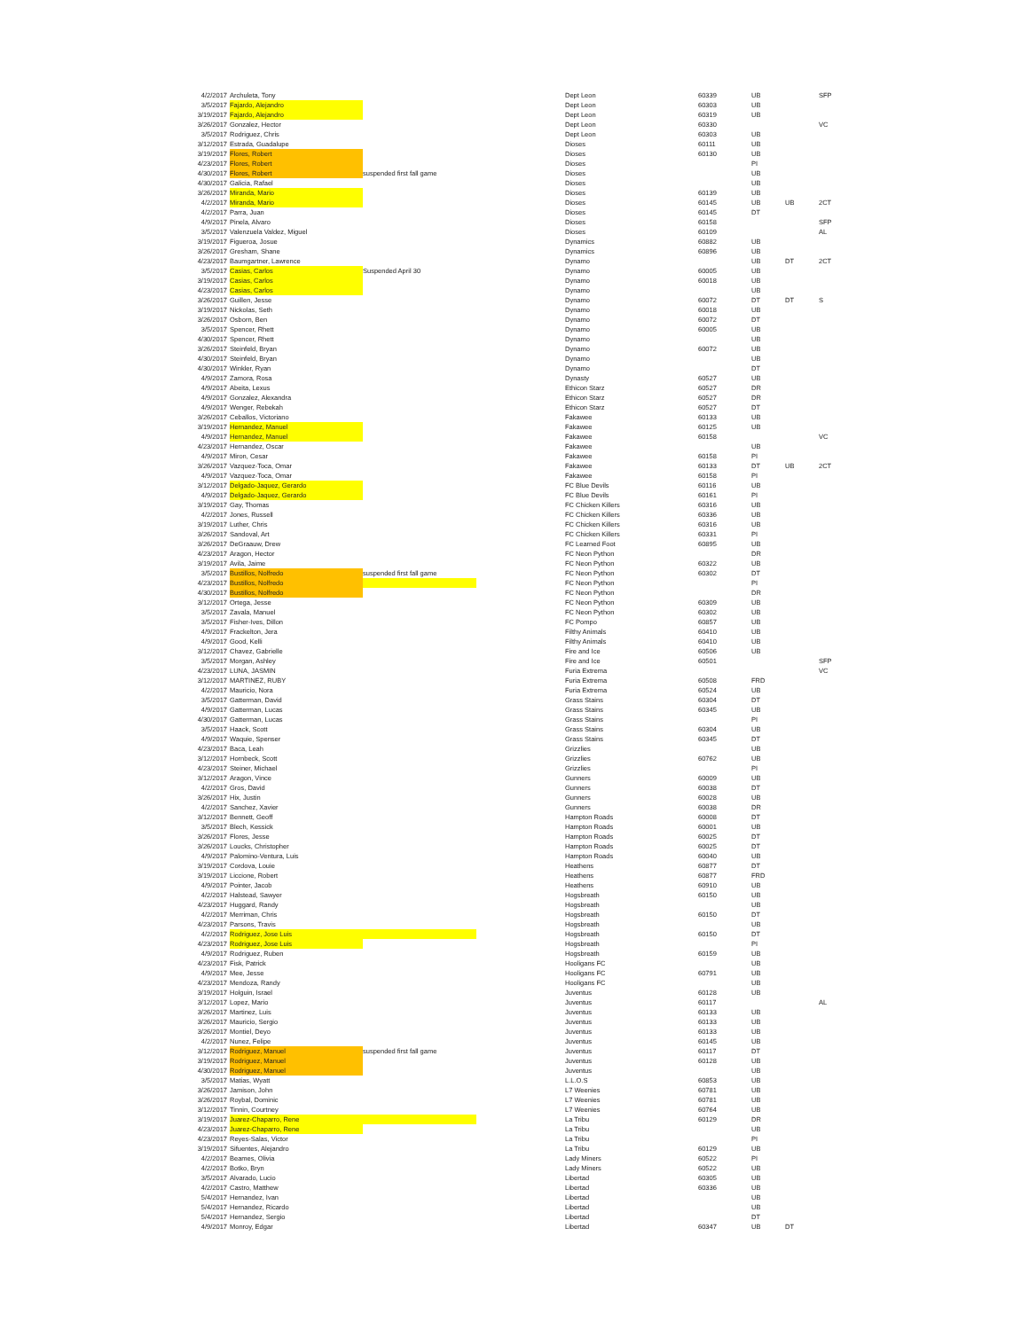| 4/2/2017 | Archuleta, Tony | | Dept Leon | 60339 | UB | | SFP |
| 3/5/2017 | Fajardo, Alejandro | | Dept Leon | 60303 | UB | | |
| 3/19/2017 | Fajardo, Alejandro | | Dept Leon | 60319 | UB | | |
| 3/26/2017 | Gonzalez, Hector | | Dept Leon | 60330 | | | VC |
| 3/5/2017 | Rodriguez, Chris | | Dept Leon | 60303 | UB | | |
| 3/12/2017 | Estrada, Guadalupe | | Dioses | 60111 | UB | | |
| 3/19/2017 | Flores, Robert | | Dioses | 60130 | UB | | |
| 4/23/2017 | Flores, Robert | | Dioses | | PI | | |
| 4/30/2017 | Flores, Robert | suspended first fall game | Dioses | | UB | | |
| 4/30/2017 | Galicia, Rafael | | Dioses | | UB | | |
| 3/26/2017 | Miranda, Mario | | Dioses | 60139 | UB | | |
| 4/2/2017 | Miranda, Mario | | Dioses | 60145 | UB | UB | 2CT |
| 4/2/2017 | Parra, Juan | | Dioses | 60145 | DT | | |
| 4/9/2017 | Pinela, Alvaro | | Dioses | 60158 | | | SFP |
| 3/5/2017 | Valenzuela Valdez, Miguel | | Dioses | 60109 | | | AL |
| 3/19/2017 | Figueroa, Josue | | Dynamics | 60882 | UB | | |
| 3/26/2017 | Gresham, Shane | | Dynamics | 60896 | UB | | |
| 4/23/2017 | Baumgartner, Lawrence | | Dynamo | | UB | DT | 2CT |
| 3/5/2017 | Casias, Carlos | Suspended April 30 | Dynamo | 60005 | UB | | |
| 3/19/2017 | Casias, Carlos | | Dynamo | 60018 | UB | | |
| 4/23/2017 | Casias, Carlos | | Dynamo | | UB | | |
| 3/26/2017 | Guillen, Jesse | | Dynamo | 60072 | DT | DT | S |
| 3/19/2017 | Nickolas, Seth | | Dynamo | 60018 | UB | | |
| 3/26/2017 | Osborn, Ben | | Dynamo | 60072 | DT | | |
| 3/5/2017 | Spencer, Rhett | | Dynamo | 60005 | UB | | |
| 4/30/2017 | Spencer, Rhett | | Dynamo | | UB | | |
| 3/26/2017 | Steinfeld, Bryan | | Dynamo | 60072 | UB | | |
| 4/30/2017 | Steinfeld, Bryan | | Dynamo | | UB | | |
| 4/30/2017 | Winkler, Ryan | | Dynamo | | DT | | |
| 4/9/2017 | Zamora, Rosa | | Dynasty | 60527 | UB | | |
| 4/9/2017 | Abeita, Lexus | | Ethicon Starz | 60527 | DR | | |
| 4/9/2017 | Gonzalez, Alexandra | | Ethicon Starz | 60527 | DR | | |
| 4/9/2017 | Wenger, Rebekah | | Ethicon Starz | 60527 | DT | | |
| 3/26/2017 | Ceballos, Victoriano | | Fakawee | 60133 | UB | | |
| 3/19/2017 | Hernandez, Manuel | | Fakawee | 60125 | UB | | |
| 4/9/2017 | Hernandez, Manuel | | Fakawee | 60158 | | | VC |
| 4/23/2017 | Hernandez, Oscar | | Fakawee | | UB | | |
| 4/9/2017 | Miron, Cesar | | Fakawee | 60158 | PI | | |
| 3/26/2017 | Vazquez-Toca, Omar | | Fakawee | 60133 | DT | UB | 2CT |
| 4/9/2017 | Vazquez-Toca, Omar | | Fakawee | 60158 | PI | | |
| 3/12/2017 | Delgado-Jaquez, Gerardo | | FC Blue Devils | 60116 | UB | | |
| 4/9/2017 | Delgado-Jaquez, Gerardo | | FC Blue Devils | 60161 | PI | | |
| 3/19/2017 | Gay, Thomas | | FC Chicken Killers | 60316 | UB | | |
| 4/2/2017 | Jones, Russell | | FC Chicken Killers | 60336 | UB | | |
| 3/19/2017 | Luther, Chris | | FC Chicken Killers | 60316 | UB | | |
| 3/26/2017 | Sandoval, Art | | FC Chicken Killers | 60331 | PI | | |
| 3/26/2017 | DeGraauw, Drew | | FC Learned Foot | 60895 | UB | | |
| 4/23/2017 | Aragon, Hector | | FC Neon Python | | DR | | |
| 3/19/2017 | Avila, Jaime | | FC Neon Python | 60322 | UB | | |
| 3/5/2017 | Bustillos, Nolfredo | suspended first fall game | FC Neon Python | 60302 | DT | | |
| 4/23/2017 | Bustillos, Nolfredo | | FC Neon Python | | PI | | |
| 4/30/2017 | Bustillos, Nolfredo | | FC Neon Python | | DR | | |
| 3/12/2017 | Ortega, Jesse | | FC Neon Python | 60309 | UB | | |
| 3/5/2017 | Zavala, Manuel | | FC Neon Python | 60302 | UB | | |
| 3/5/2017 | Fisher-Ives, Dillon | | FC Pompo | 60857 | UB | | |
| 4/9/2017 | Frackelton, Jera | | Filthy Animals | 60410 | UB | | |
| 4/9/2017 | Good, Kelli | | Filthy Animals | 60410 | UB | | |
| 3/12/2017 | Chavez, Gabrielle | | Fire and Ice | 60506 | UB | | |
| 3/5/2017 | Morgan, Ashley | | Fire and Ice | 60501 | | | SFP |
| 4/23/2017 | LUNA, JASMIN | | Furia Extrema | | | | VC |
| 3/12/2017 | MARTINEZ, RUBY | | Furia Extrema | 60508 | FRD | | |
| 4/2/2017 | Mauricio, Nora | | Furia Extrema | 60524 | UB | | |
| 3/5/2017 | Gatterman, David | | Grass Stains | 60304 | DT | | |
| 4/9/2017 | Gatterman, Lucas | | Grass Stains | 60345 | UB | | |
| 4/30/2017 | Gatterman, Lucas | | Grass Stains | | PI | | |
| 3/5/2017 | Haack, Scott | | Grass Stains | 60304 | UB | | |
| 4/9/2017 | Waquie, Spenser | | Grass Stains | 60345 | DT | | |
| 4/23/2017 | Baca, Leah | | Grizzlies | | UB | | |
| 3/12/2017 | Hornbeck, Scott | | Grizzlies | 60762 | UB | | |
| 4/23/2017 | Steiner, Michael | | Grizzlies | | PI | | |
| 3/12/2017 | Aragon, Vince | | Gunners | 60009 | UB | | |
| 4/2/2017 | Gros, David | | Gunners | 60038 | DT | | |
| 3/26/2017 | Hix, Justin | | Gunners | 60028 | UB | | |
| 4/2/2017 | Sanchez, Xavier | | Gunners | 60038 | DR | | |
| 3/12/2017 | Bennett, Geoff | | Hampton Roads | 60008 | DT | | |
| 3/5/2017 | Blech, Kessick | | Hampton Roads | 60001 | UB | | |
| 3/26/2017 | Flores, Jesse | | Hampton Roads | 60025 | DT | | |
| 3/26/2017 | Loucks, Christopher | | Hampton Roads | 60025 | DT | | |
| 4/9/2017 | Palomino-Ventura, Luis | | Hampton Roads | 60040 | UB | | |
| 3/19/2017 | Cordova, Louie | | Heathens | 60877 | DT | | |
| 3/19/2017 | Liccione, Robert | | Heathens | 60877 | FRD | | |
| 4/9/2017 | Pointer, Jacob | | Heathens | 60910 | UB | | |
| 4/2/2017 | Halstead, Sawyer | | Hogsbreath | 60150 | UB | | |
| 4/23/2017 | Huggard, Randy | | Hogsbreath | | UB | | |
| 4/2/2017 | Merriman, Chris | | Hogsbreath | 60150 | DT | | |
| 4/23/2017 | Parsons, Travis | | Hogsbreath | | UB | | |
| 4/2/2017 | Rodriguez, Jose Luis | | Hogsbreath | 60150 | DT | | |
| 4/23/2017 | Rodriguez, Jose Luis | | Hogsbreath | | PI | | |
| 4/9/2017 | Rodriguez, Ruben | | Hogsbreath | 60159 | UB | | |
| 4/23/2017 | Fisk, Patrick | | Hooligans FC | | UB | | |
| 4/9/2017 | Mee, Jesse | | Hooligans FC | 60791 | UB | | |
| 4/23/2017 | Mendoza, Randy | | Hooligans FC | | UB | | |
| 3/19/2017 | Holguin, Israel | | Juventus | 60128 | UB | | |
| 3/12/2017 | Lopez, Mario | | Juventus | 60117 | | | AL |
| 3/26/2017 | Martinez, Luis | | Juventus | 60133 | UB | | |
| 3/26/2017 | Mauricio, Sergio | | Juventus | 60133 | UB | | |
| 3/26/2017 | Montiel, Deyo | | Juventus | 60133 | UB | | |
| 4/2/2017 | Nunez, Felipe | | Juventus | 60145 | UB | | |
| 3/12/2017 | Rodriguez, Manuel | suspended first fall game | Juventus | 60117 | DT | | |
| 3/19/2017 | Rodriguez, Manuel | | Juventus | 60128 | UB | | |
| 4/30/2017 | Rodriguez, Manuel | | Juventus | | UB | | |
| 3/5/2017 | Matias, Wyatt | | L.L.O.S | 60853 | UB | | |
| 3/26/2017 | Jamison, John | | L7 Weenies | 60781 | UB | | |
| 3/26/2017 | Roybal, Dominic | | L7 Weenies | 60781 | UB | | |
| 3/12/2017 | Tinnin, Courtney | | L7 Weenies | 60764 | UB | | |
| 3/19/2017 | Juarez-Chaparro, Rene | | La Tribu | 60129 | DR | | |
| 4/23/2017 | Juarez-Chaparro, Rene | | La Tribu | | UB | | |
| 4/23/2017 | Reyes-Salas, Victor | | La Tribu | | PI | | |
| 3/19/2017 | Sifuentes, Alejandro | | La Tribu | 60129 | UB | | |
| 4/2/2017 | Beames, Olivia | | Lady Miners | 60522 | PI | | |
| 4/2/2017 | Botko, Bryn | | Lady Miners | 60522 | UB | | |
| 3/5/2017 | Alvarado, Lucio | | Libertad | 60305 | UB | | |
| 4/2/2017 | Castro, Matthew | | Libertad | 60336 | UB | | |
| 5/4/2017 | Hernandez, Ivan | | Libertad | | UB | | |
| 5/4/2017 | Hernandez, Ricardo | | Libertad | | UB | | |
| 5/4/2017 | Hernandez, Sergio | | Libertad | | DT | | |
| 4/9/2017 | Monroy, Edgar | | Libertad | 60347 | UB | DT | |